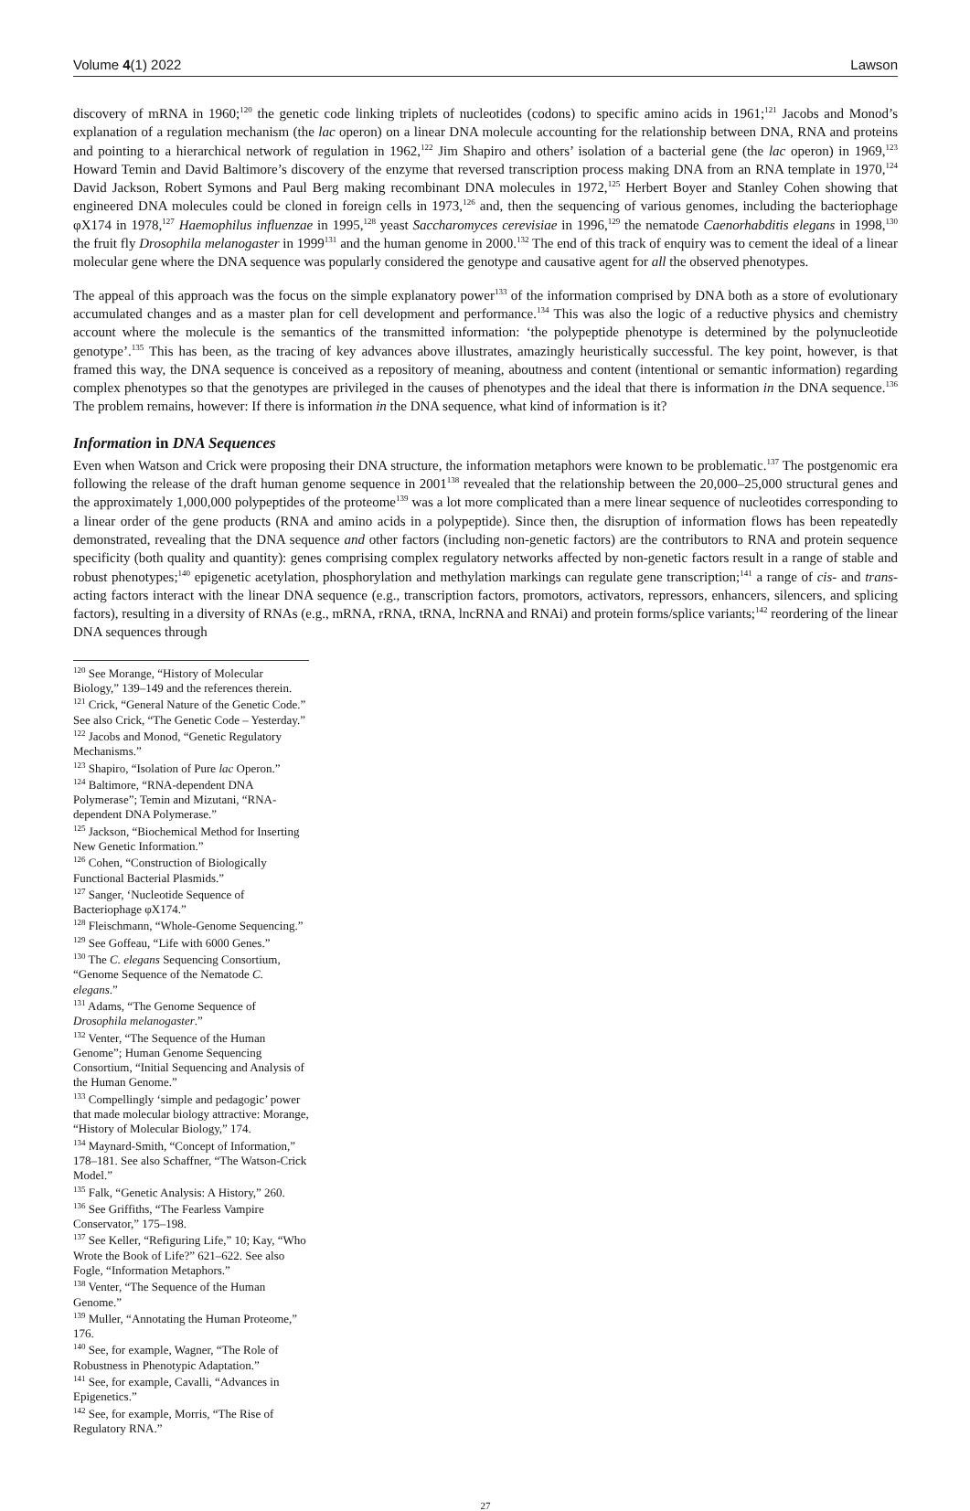Volume 4(1) 2022 Lawson
discovery of mRNA in 1960;<sup>120</sup> the genetic code linking triplets of nucleotides (codons) to specific amino acids in 1961;<sup>121</sup> Jacobs and Monod’s explanation of a regulation mechanism (the lac operon) on a linear DNA molecule accounting for the relationship between DNA, RNA and proteins and pointing to a hierarchical network of regulation in 1962,<sup>122</sup> Jim Shapiro and others’ isolation of a bacterial gene (the lac operon) in 1969,<sup>123</sup> Howard Temin and David Baltimore’s discovery of the enzyme that reversed transcription process making DNA from an RNA template in 1970,<sup>124</sup> David Jackson, Robert Symons and Paul Berg making recombinant DNA molecules in 1972,<sup>125</sup> Herbert Boyer and Stanley Cohen showing that engineered DNA molecules could be cloned in foreign cells in 1973,<sup>126</sup> and, then the sequencing of various genomes, including the bacteriophage φX174 in 1978,<sup>127</sup> Haemophilus influenzae in 1995,<sup>128</sup> yeast Saccharomyces cerevisiae in 1996,<sup>129</sup> the nematode Caenorhabditis elegans in 1998,<sup>130</sup> the fruit fly Drosophila melanogaster in 1999<sup>131</sup> and the human genome in 2000.<sup>132</sup> The end of this track of enquiry was to cement the ideal of a linear molecular gene where the DNA sequence was popularly considered the genotype and causative agent for all the observed phenotypes.
The appeal of this approach was the focus on the simple explanatory power<sup>133</sup> of the information comprised by DNA both as a store of evolutionary accumulated changes and as a master plan for cell development and performance.<sup>134</sup> This was also the logic of a reductive physics and chemistry account where the molecule is the semantics of the transmitted information: ‘the polypeptide phenotype is determined by the polynucleotide genotype’.<sup>135</sup> This has been, as the tracing of key advances above illustrates, amazingly heuristically successful. The key point, however, is that framed this way, the DNA sequence is conceived as a repository of meaning, aboutness and content (intentional or semantic information) regarding complex phenotypes so that the genotypes are privileged in the causes of phenotypes and the ideal that there is information in the DNA sequence.<sup>136</sup> The problem remains, however: If there is information in the DNA sequence, what kind of information is it?
Information in DNA Sequences
Even when Watson and Crick were proposing their DNA structure, the information metaphors were known to be problematic.<sup>137</sup> The postgenomic era following the release of the draft human genome sequence in 2001<sup>138</sup> revealed that the relationship between the 20,000–25,000 structural genes and the approximately 1,000,000 polypeptides of the proteome<sup>139</sup> was a lot more complicated than a mere linear sequence of nucleotides corresponding to a linear order of the gene products (RNA and amino acids in a polypeptide). Since then, the disruption of information flows has been repeatedly demonstrated, revealing that the DNA sequence and other factors (including non-genetic factors) are the contributors to RNA and protein sequence specificity (both quality and quantity): genes comprising complex regulatory networks affected by non-genetic factors result in a range of stable and robust phenotypes;<sup>140</sup> epigenetic acetylation, phosphorylation and methylation markings can regulate gene transcription;<sup>141</sup> a range of cis- and trans-acting factors interact with the linear DNA sequence (e.g., transcription factors, promotors, activators, repressors, enhancers, silencers, and splicing factors), resulting in a diversity of RNAs (e.g., mRNA, rRNA, tRNA, lncRNA and RNAi) and protein forms/splice variants;<sup>142</sup> reordering of the linear DNA sequences through
<sup>120</sup> See Morange, “History of Molecular Biology,” 139–149 and the references therein.
<sup>121</sup> Crick, “General Nature of the Genetic Code.” See also Crick, “The Genetic Code – Yesterday.”
<sup>122</sup> Jacobs and Monod, “Genetic Regulatory Mechanisms.”
<sup>123</sup> Shapiro, “Isolation of Pure lac Operon.”
<sup>124</sup> Baltimore, “RNA-dependent DNA Polymerase”; Temin and Mizutani, “RNA-dependent DNA Polymerase.”
<sup>125</sup> Jackson, “Biochemical Method for Inserting New Genetic Information.”
<sup>126</sup> Cohen, “Construction of Biologically Functional Bacterial Plasmids.”
<sup>127</sup> Sanger, ‘Nucleotide Sequence of Bacteriophage φX174.”
<sup>128</sup> Fleischmann, “Whole-Genome Sequencing.”
<sup>129</sup> See Goffeau, “Life with 6000 Genes.”
<sup>130</sup> The C. elegans Sequencing Consortium, “Genome Sequence of the Nematode C. elegans.”
<sup>131</sup> Adams, “The Genome Sequence of Drosophila melanogaster.”
<sup>132</sup> Venter, “The Sequence of the Human Genome”; Human Genome Sequencing Consortium, “Initial Sequencing and Analysis of the Human Genome.”
<sup>133</sup> Compellingly ‘simple and pedagogic’ power that made molecular biology attractive: Morange, “History of Molecular Biology,” 174.
<sup>134</sup> Maynard-Smith, “Concept of Information,” 178–181. See also Schaffner, “The Watson-Crick Model.”
<sup>135</sup> Falk, “Genetic Analysis: A History,” 260.
<sup>136</sup> See Griffiths, “The Fearless Vampire Conservator,” 175–198.
<sup>137</sup> See Keller, “Refiguring Life,” 10; Kay, “Who Wrote the Book of Life?” 621–622. See also Fogle, “Information Metaphors.”
<sup>138</sup> Venter, “The Sequence of the Human Genome.”
<sup>139</sup> Muller, “Annotating the Human Proteome,” 176.
<sup>140</sup> See, for example, Wagner, “The Role of Robustness in Phenotypic Adaptation.”
<sup>141</sup> See, for example, Cavalli, “Advances in Epigenetics.”
<sup>142</sup> See, for example, Morris, “The Rise of Regulatory RNA.”
27